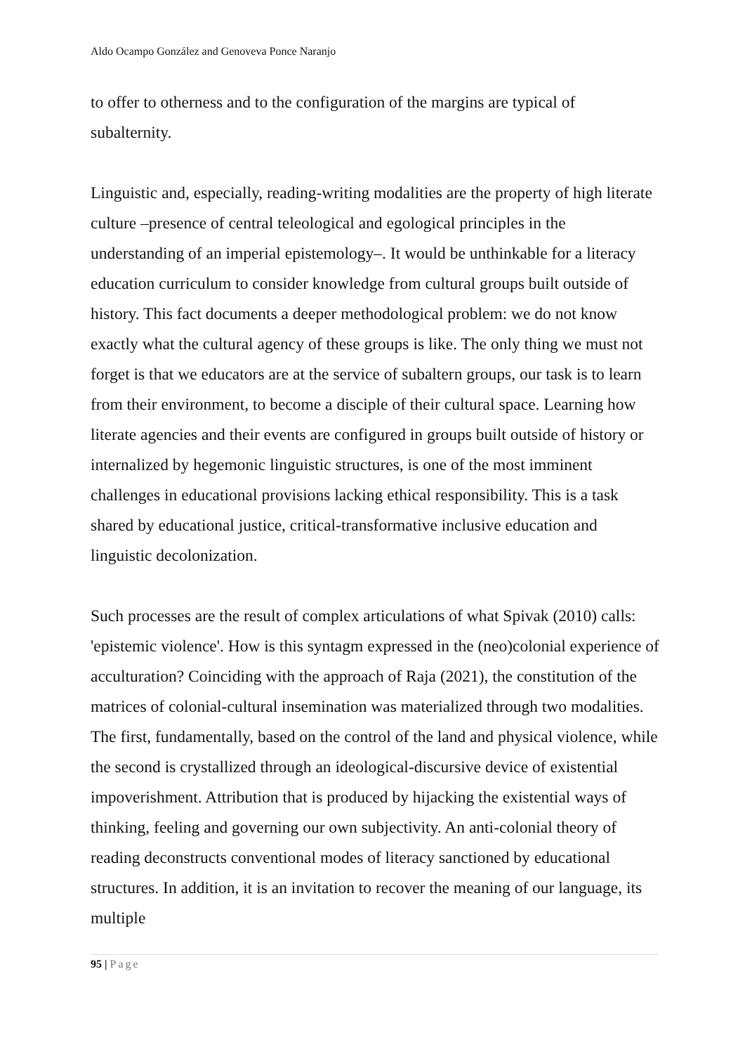Aldo Ocampo González and Genoveva Ponce Naranjo
to offer to otherness and to the configuration of the margins are typical of subalternity.
Linguistic and, especially, reading-writing modalities are the property of high literate culture –presence of central teleological and egological principles in the understanding of an imperial epistemology–. It would be unthinkable for a literacy education curriculum to consider knowledge from cultural groups built outside of history. This fact documents a deeper methodological problem: we do not know exactly what the cultural agency of these groups is like. The only thing we must not forget is that we educators are at the service of subaltern groups, our task is to learn from their environment, to become a disciple of their cultural space. Learning how literate agencies and their events are configured in groups built outside of history or internalized by hegemonic linguistic structures, is one of the most imminent challenges in educational provisions lacking ethical responsibility. This is a task shared by educational justice, critical-transformative inclusive education and linguistic decolonization.
Such processes are the result of complex articulations of what Spivak (2010) calls: 'epistemic violence'. How is this syntagm expressed in the (neo)colonial experience of acculturation? Coinciding with the approach of Raja (2021), the constitution of the matrices of colonial-cultural insemination was materialized through two modalities. The first, fundamentally, based on the control of the land and physical violence, while the second is crystallized through an ideological-discursive device of existential impoverishment. Attribution that is produced by hijacking the existential ways of thinking, feeling and governing our own subjectivity. An anti-colonial theory of reading deconstructs conventional modes of literacy sanctioned by educational structures. In addition, it is an invitation to recover the meaning of our language, its multiple
95 | Page